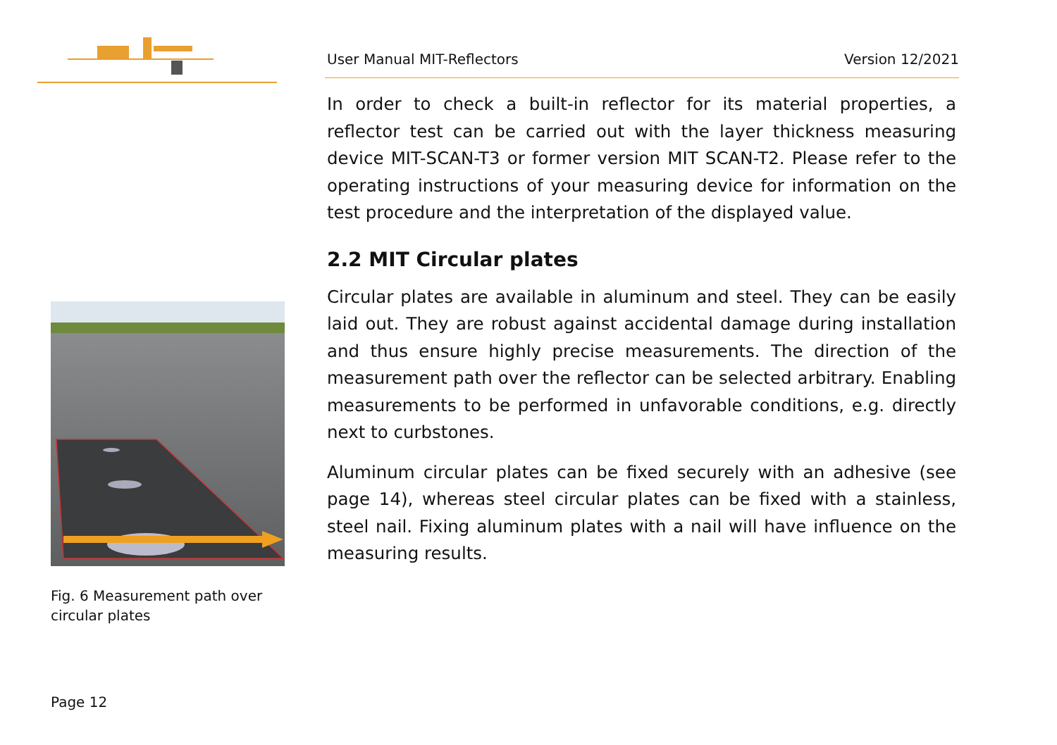User Manual MIT-Reflectors Version 12/2021
In order to check a built-in reflector for its material properties, a reflector test can be carried out with the layer thickness measuring device MIT-SCAN-T3 or former version MIT SCAN-T2. Please refer to the operating instructions of your measuring device for information on the test procedure and the interpretation of the displayed value.
2.2 MIT Circular plates
Circular plates are available in aluminum and steel. They can be easily laid out. They are robust against accidental damage during installation and thus ensure highly precise measurements. The direction of the measurement path over the reflector can be selected arbitrary. Enabling measurements to be performed in unfavorable conditions, e.g. directly next to curbstones.
Aluminum circular plates can be fixed securely with an adhesive (see page 14), whereas steel circular plates can be fixed with a stainless, steel nail. Fixing aluminum plates with a nail will have influence on the measuring results.
Fig. 6 Measurement path over circular plates
Page 12